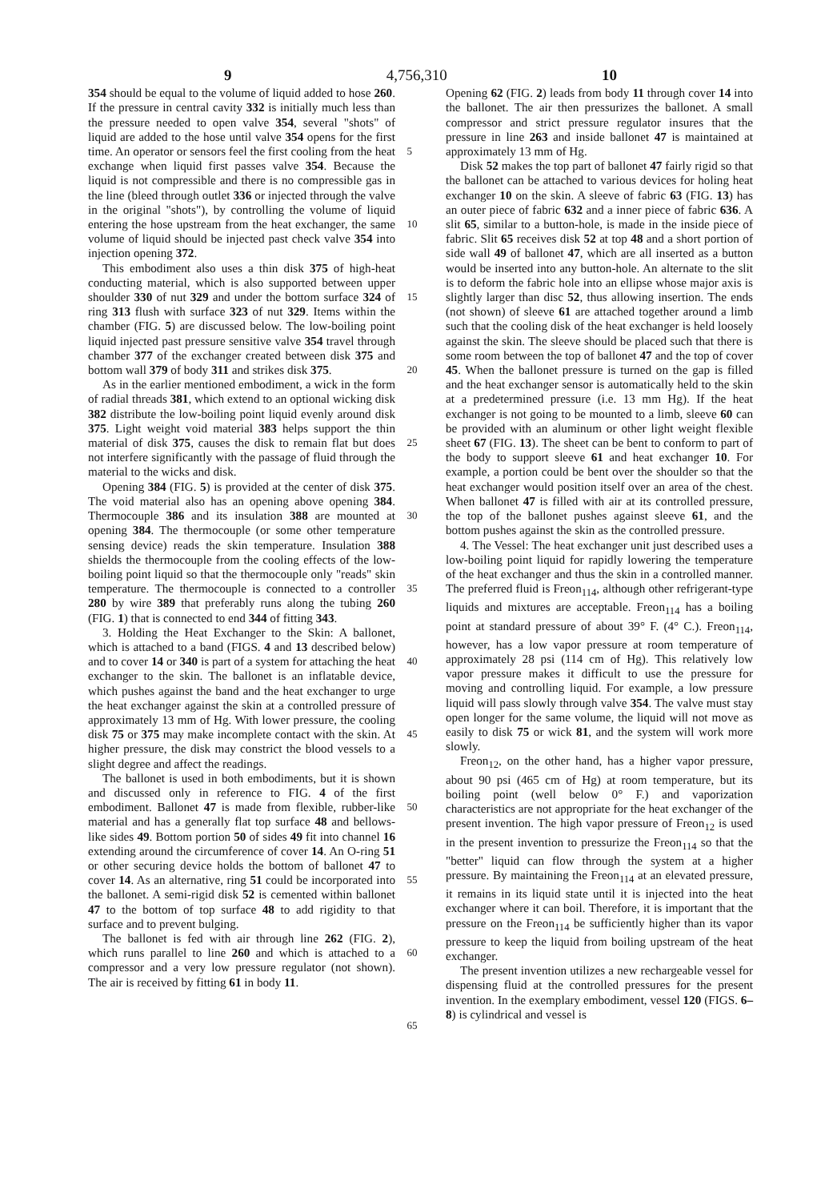9 4,756,310 10
354 should be equal to the volume of liquid added to hose 260. If the pressure in central cavity 332 is initially much less than the pressure needed to open valve 354, several "shots" of liquid are added to the hose until valve 354 opens for the first time. An operator or sensors feel the first cooling from the heat exchange when liquid first passes valve 354. Because the liquid is not compressible and there is no compressible gas in the line (bleed through outlet 336 or injected through the valve in the original "shots"), by controlling the volume of liquid entering the hose upstream from the heat exchanger, the same volume of liquid should be injected past check valve 354 into injection opening 372.
This embodiment also uses a thin disk 375 of high-heat conducting material, which is also supported between upper shoulder 330 of nut 329 and under the bottom surface 324 of ring 313 flush with surface 323 of nut 329. Items within the chamber (FIG. 5) are discussed below. The low-boiling point liquid injected past pressure sensitive valve 354 travel through chamber 377 of the exchanger created between disk 375 and bottom wall 379 of body 311 and strikes disk 375.
As in the earlier mentioned embodiment, a wick in the form of radial threads 381, which extend to an optional wicking disk 382 distribute the low-boiling point liquid evenly around disk 375. Light weight void material 383 helps support the thin material of disk 375, causes the disk to remain flat but does not interfere significantly with the passage of fluid through the material to the wicks and disk.
Opening 384 (FIG. 5) is provided at the center of disk 375. The void material also has an opening above opening 384. Thermocouple 386 and its insulation 388 are mounted at opening 384. The thermocouple (or some other temperature sensing device) reads the skin temperature. Insulation 388 shields the thermocouple from the cooling effects of the low-boiling point liquid so that the thermocouple only "reads" skin temperature. The thermocouple is connected to a controller 280 by wire 389 that preferably runs along the tubing 260 (FIG. 1) that is connected to end 344 of fitting 343.
3. Holding the Heat Exchanger to the Skin: A ballonet, which is attached to a band (FIGS. 4 and 13 described below) and to cover 14 or 340 is part of a system for attaching the heat exchanger to the skin. The ballonet is an inflatable device, which pushes against the band and the heat exchanger to urge the heat exchanger against the skin at a controlled pressure of approximately 13 mm of Hg. With lower pressure, the cooling disk 75 or 375 may make incomplete contact with the skin. At higher pressure, the disk may constrict the blood vessels to a slight degree and affect the readings.
The ballonet is used in both embodiments, but it is shown and discussed only in reference to FIG. 4 of the first embodiment. Ballonet 47 is made from flexible, rubber-like material and has a generally flat top surface 48 and bellows-like sides 49. Bottom portion 50 of sides 49 fit into channel 16 extending around the circumference of cover 14. An O-ring 51 or other securing device holds the bottom of ballonet 47 to cover 14. As an alternative, ring 51 could be incorporated into the ballonet. A semi-rigid disk 52 is cemented within ballonet 47 to the bottom of top surface 48 to add rigidity to that surface and to prevent bulging.
The ballonet is fed with air through line 262 (FIG. 2), which runs parallel to line 260 and which is attached to a compressor and a very low pressure regulator (not shown). The air is received by fitting 61 in body 11.
5
10
15
20
25
30
35
40
45
50
55
60
65
Opening 62 (FIG. 2) leads from body 11 through cover 14 into the ballonet. The air then pressurizes the ballonet. A small compressor and strict pressure regulator insures that the pressure in line 263 and inside ballonet 47 is maintained at approximately 13 mm of Hg.
Disk 52 makes the top part of ballonet 47 fairly rigid so that the ballonet can be attached to various devices for holing heat exchanger 10 on the skin. A sleeve of fabric 63 (FIG. 13) has an outer piece of fabric 632 and a inner piece of fabric 636. A slit 65, similar to a button-hole, is made in the inside piece of fabric. Slit 65 receives disk 52 at top 48 and a short portion of side wall 49 of ballonet 47, which are all inserted as a button would be inserted into any button-hole. An alternate to the slit is to deform the fabric hole into an ellipse whose major axis is slightly larger than disc 52, thus allowing insertion. The ends (not shown) of sleeve 61 are attached together around a limb such that the cooling disk of the heat exchanger is held loosely against the skin. The sleeve should be placed such that there is some room between the top of ballonet 47 and the top of cover 45. When the ballonet pressure is turned on the gap is filled and the heat exchanger sensor is automatically held to the skin at a predetermined pressure (i.e. 13 mm Hg). If the heat exchanger is not going to be mounted to a limb, sleeve 60 can be provided with an aluminum or other light weight flexible sheet 67 (FIG. 13). The sheet can be bent to conform to part of the body to support sleeve 61 and heat exchanger 10. For example, a portion could be bent over the shoulder so that the heat exchanger would position itself over an area of the chest. When ballonet 47 is filled with air at its controlled pressure, the top of the ballonet pushes against sleeve 61, and the bottom pushes against the skin as the controlled pressure.
4. The Vessel: The heat exchanger unit just described uses a low-boiling point liquid for rapidly lowering the temperature of the heat exchanger and thus the skin in a controlled manner. The preferred fluid is Freon<sub>114</sub>, although other refrigerant-type liquids and mixtures are acceptable. Freon<sub>114</sub> has a boiling point at standard pressure of about 39° F. (4° C.). Freon<sub>114</sub>, however, has a low vapor pressure at room temperature of approximately 28 psi (114 cm of Hg). This relatively low vapor pressure makes it difficult to use the pressure for moving and controlling liquid. For example, a low pressure liquid will pass slowly through valve 354. The valve must stay open longer for the same volume, the liquid will not move as easily to disk 75 or wick 81, and the system will work more slowly.
Freon<sub>12</sub>, on the other hand, has a higher vapor pressure, about 90 psi (465 cm of Hg) at room temperature, but its boiling point (well below 0° F.) and vaporization characteristics are not appropriate for the heat exchanger of the present invention. The high vapor pressure of Freon<sub>12</sub> is used in the present invention to pressurize the Freon<sub>114</sub> so that the "better" liquid can flow through the system at a higher pressure. By maintaining the Freon<sub>114</sub> at an elevated pressure, it remains in its liquid state until it is injected into the heat exchanger where it can boil. Therefore, it is important that the pressure on the Freon<sub>114</sub> be sufficiently higher than its vapor pressure to keep the liquid from boiling upstream of the heat exchanger.
The present invention utilizes a new rechargeable vessel for dispensing fluid at the controlled pressures for the present invention. In the exemplary embodiment, vessel 120 (FIGS. 6–8) is cylindrical and vessel is